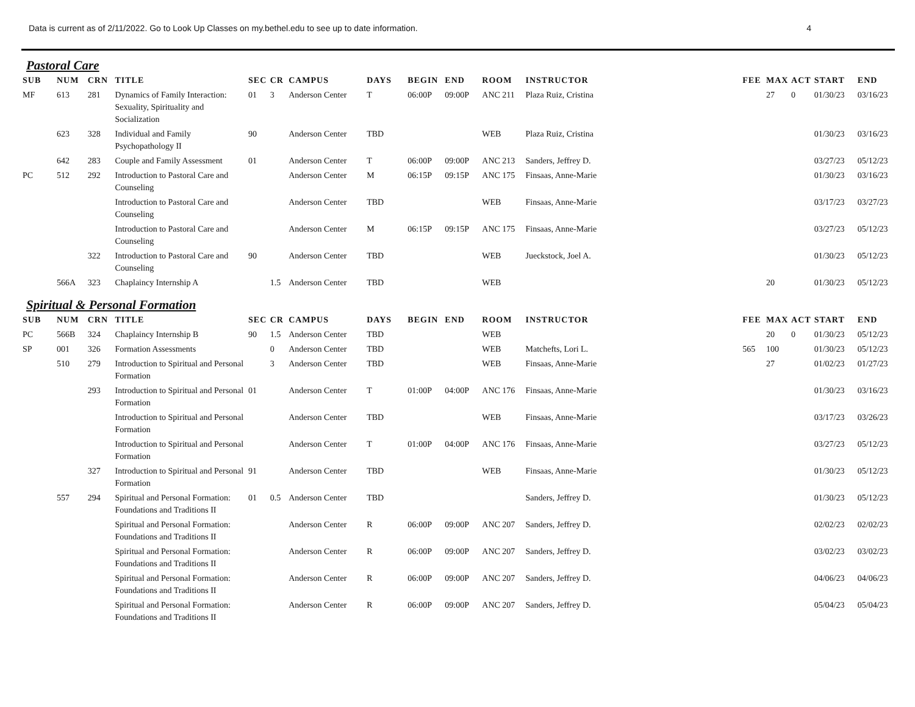Data is current as of 2/11/2022. Go to Look Up Classes on my.bethel.edu to see up to date information. 4
Pastoral Care
| SUB | NUM | CRN | TITLE | SEC | CR | CAMPUS | DAYS | BEGIN | END | ROOM | INSTRUCTOR | FEE | MAX | ACT | START | END |
| --- | --- | --- | --- | --- | --- | --- | --- | --- | --- | --- | --- | --- | --- | --- | --- | --- |
| MF | 613 | 281 | Dynamics of Family Interaction: Sexuality, Spirituality and Socialization | 01 | 3 | Anderson Center | T | 06:00P | 09:00P | ANC 211 | Plaza Ruiz, Cristina | | 27 | 0 | 01/30/23 | 03/16/23 |
| | 623 | 328 | Individual and Family Psychopathology II | 90 | | Anderson Center | TBD | | | WEB | Plaza Ruiz, Cristina | | | | 01/30/23 | 03/16/23 |
| | 642 | 283 | Couple and Family Assessment | 01 | | Anderson Center | T | 06:00P | 09:00P | ANC 213 | Sanders, Jeffrey D. | | | | 03/27/23 | 05/12/23 |
| PC | 512 | 292 | Introduction to Pastoral Care and Counseling | | | Anderson Center | M | 06:15P | 09:15P | ANC 175 | Finsaas, Anne-Marie | | | | 01/30/23 | 03/16/23 |
| | | | Introduction to Pastoral Care and Counseling | | | Anderson Center | TBD | | | WEB | Finsaas, Anne-Marie | | | | 03/17/23 | 03/27/23 |
| | | | Introduction to Pastoral Care and Counseling | | | Anderson Center | M | 06:15P | 09:15P | ANC 175 | Finsaas, Anne-Marie | | | | 03/27/23 | 05/12/23 |
| | | 322 | Introduction to Pastoral Care and Counseling | 90 | | Anderson Center | TBD | | | WEB | Jueckstock, Joel A. | | | | 01/30/23 | 05/12/23 |
| | 566A | 323 | Chaplaincy Internship A | | 1.5 | Anderson Center | TBD | | | WEB | | | 20 | | 01/30/23 | 05/12/23 |
Spiritual & Personal Formation
| SUB | NUM | CRN | TITLE | SEC | CR | CAMPUS | DAYS | BEGIN | END | ROOM | INSTRUCTOR | FEE | MAX | ACT | START | END |
| --- | --- | --- | --- | --- | --- | --- | --- | --- | --- | --- | --- | --- | --- | --- | --- | --- |
| PC | 566B | 324 | Chaplaincy Internship B | 90 | 1.5 | Anderson Center | TBD | | | WEB | | | 20 | 0 | 01/30/23 | 05/12/23 |
| SP | 001 | 326 | Formation Assessments | | 0 | Anderson Center | TBD | | | WEB | Matchefts, Lori L. | 565 | 100 | | 01/30/23 | 05/12/23 |
| | 510 | 279 | Introduction to Spiritual and Personal Formation | | 3 | Anderson Center | TBD | | | WEB | Finsaas, Anne-Marie | | 27 | | 01/02/23 | 01/27/23 |
| | | 293 | Introduction to Spiritual and Personal Formation | 01 | | Anderson Center | T | 01:00P | 04:00P | ANC 176 | Finsaas, Anne-Marie | | | | 01/30/23 | 03/16/23 |
| | | | Introduction to Spiritual and Personal Formation | | | Anderson Center | TBD | | | WEB | Finsaas, Anne-Marie | | | | 03/17/23 | 03/26/23 |
| | | | Introduction to Spiritual and Personal Formation | | | Anderson Center | T | 01:00P | 04:00P | ANC 176 | Finsaas, Anne-Marie | | | | 03/27/23 | 05/12/23 |
| | | 327 | Introduction to Spiritual and Personal Formation | 91 | | Anderson Center | TBD | | | WEB | Finsaas, Anne-Marie | | | | 01/30/23 | 05/12/23 |
| | 557 | 294 | Spiritual and Personal Formation: Foundations and Traditions II | 01 | 0.5 | Anderson Center | TBD | | | | Sanders, Jeffrey D. | | | | 01/30/23 | 05/12/23 |
| | | | Spiritual and Personal Formation: Foundations and Traditions II | | | Anderson Center | R | 06:00P | 09:00P | ANC 207 | Sanders, Jeffrey D. | | | | 02/02/23 | 02/02/23 |
| | | | Spiritual and Personal Formation: Foundations and Traditions II | | | Anderson Center | R | 06:00P | 09:00P | ANC 207 | Sanders, Jeffrey D. | | | | 03/02/23 | 03/02/23 |
| | | | Spiritual and Personal Formation: Foundations and Traditions II | | | Anderson Center | R | 06:00P | 09:00P | ANC 207 | Sanders, Jeffrey D. | | | | 04/06/23 | 04/06/23 |
| | | | Spiritual and Personal Formation: Foundations and Traditions II | | | Anderson Center | R | 06:00P | 09:00P | ANC 207 | Sanders, Jeffrey D. | | | | 05/04/23 | 05/04/23 |